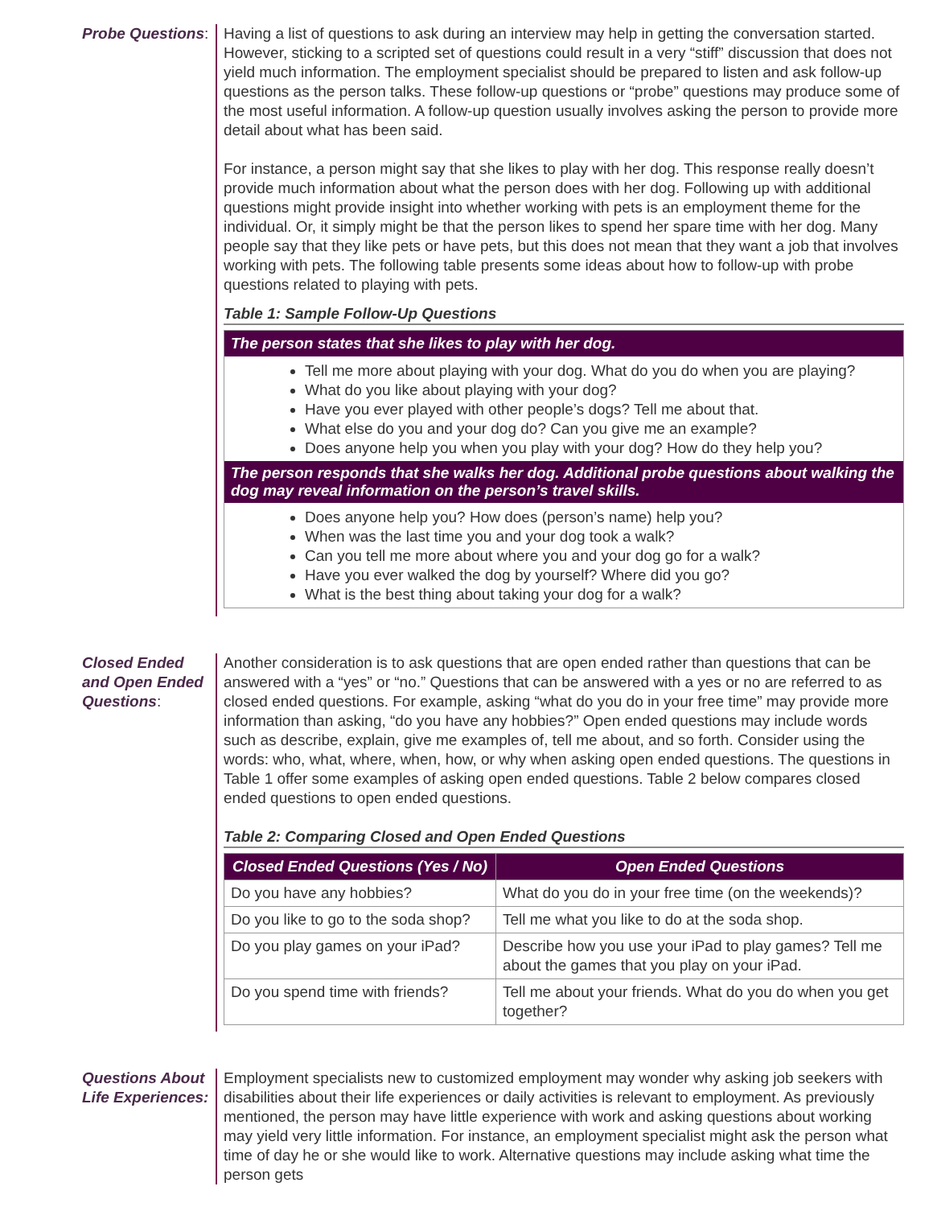Probe Questions:
Having a list of questions to ask during an interview may help in getting the conversation started. However, sticking to a scripted set of questions could result in a very “stiff” discussion that does not yield much information. The employment specialist should be prepared to listen and ask follow-up questions as the person talks. These follow-up questions or “probe” questions may produce some of the most useful information. A follow-up question usually involves asking the person to provide more detail about what has been said.
For instance, a person might say that she likes to play with her dog. This response really doesn’t provide much information about what the person does with her dog. Following up with additional questions might provide insight into whether working with pets is an employment theme for the individual. Or, it simply might be that the person likes to spend her spare time with her dog. Many people say that they like pets or have pets, but this does not mean that they want a job that involves working with pets. The following table presents some ideas about how to follow-up with probe questions related to playing with pets.
Table 1: Sample Follow-Up Questions
The person states that she likes to play with her dog.
Tell me more about playing with your dog. What do you do when you are playing?
What do you like about playing with your dog?
Have you ever played with other people’s dogs? Tell me about that.
What else do you and your dog do? Can you give me an example?
Does anyone help you when you play with your dog? How do they help you?
The person responds that she walks her dog. Additional probe questions about walking the dog may reveal information on the person’s travel skills.
Does anyone help you? How does (person’s name) help you?
When was the last time you and your dog took a walk?
Can you tell me more about where you and your dog go for a walk?
Have you ever walked the dog by yourself? Where did you go?
What is the best thing about taking your dog for a walk?
Closed Ended and Open Ended Questions:
Another consideration is to ask questions that are open ended rather than questions that can be answered with a “yes” or “no.” Questions that can be answered with a yes or no are referred to as closed ended questions. For example, asking “what do you do in your free time” may provide more information than asking, “do you have any hobbies?” Open ended questions may include words such as describe, explain, give me examples of, tell me about, and so forth. Consider using the words: who, what, where, when, how, or why when asking open ended questions. The questions in Table 1 offer some examples of asking open ended questions. Table 2 below compares closed ended questions to open ended questions.
Table 2: Comparing Closed and Open Ended Questions
| Closed Ended Questions (Yes / No) | Open Ended Questions |
| --- | --- |
| Do you have any hobbies? | What do you do in your free time (on the weekends)? |
| Do you like to go to the soda shop? | Tell me what you like to do at the soda shop. |
| Do you play games on your iPad? | Describe how you use your iPad to play games? Tell me about the games that you play on your iPad. |
| Do you spend time with friends? | Tell me about your friends. What do you do when you get together? |
Questions About Life Experiences:
Employment specialists new to customized employment may wonder why asking job seekers with disabilities about their life experiences or daily activities is relevant to employment. As previously mentioned, the person may have little experience with work and asking questions about working may yield very little information. For instance, an employment specialist might ask the person what time of day he or she would like to work. Alternative questions may include asking what time the person gets